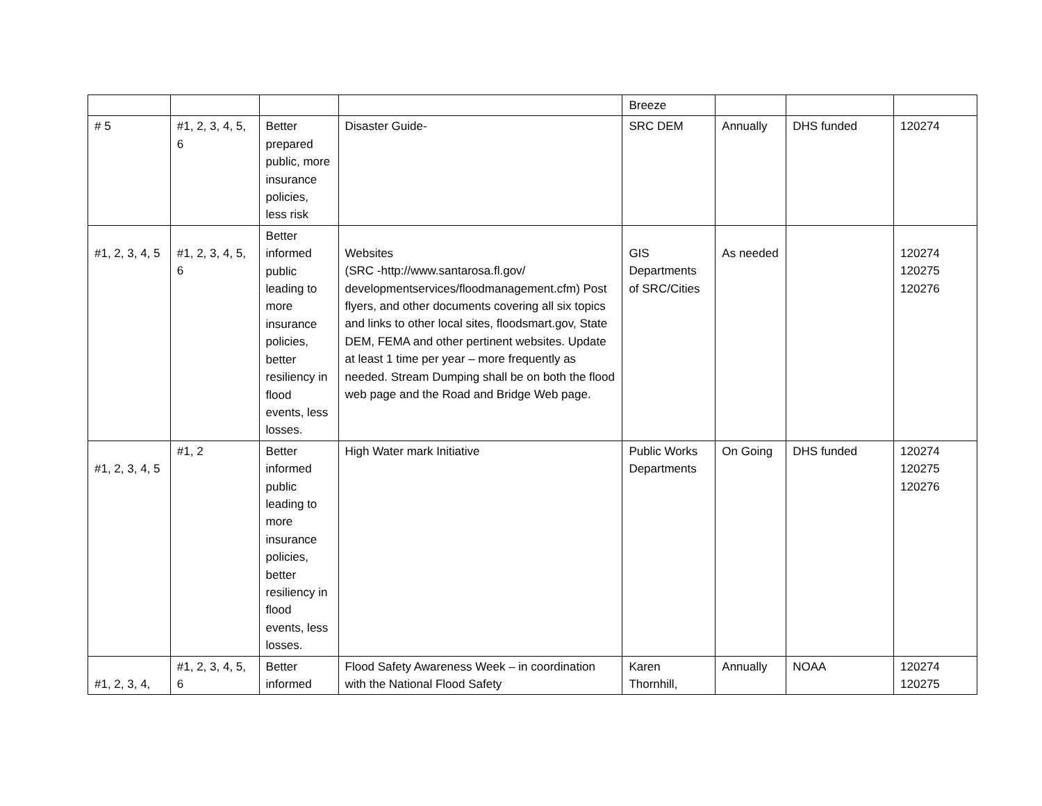| | | | | Breeze | | | |
| # 5 | #1, 2, 3, 4, 5, 6 | Better prepared public, more insurance policies, less risk | Disaster Guide- | SRC DEM | Annually | DHS funded | 120274 |
| #1, 2, 3, 4, 5 | #1, 2, 3, 4, 5, 6 | Better informed public leading to more insurance policies, better resiliency in flood events, less losses. | Websites (SRC -http://www.santarosa.fl.gov/ developmentservices/floodmanagement.cfm) Post flyers, and other documents covering all six topics and links to other local sites, floodsmart.gov, State DEM, FEMA and other pertinent websites. Update at least 1 time per year – more frequently as needed. Stream Dumping shall be on both the flood web page and the Road and Bridge Web page. | GIS Departments of SRC/Cities | As needed | | 120274 120275 120276 |
| #1, 2, 3, 4, 5 | #1, 2 | Better informed public leading to more insurance policies, better resiliency in flood events, less losses. | High Water mark Initiative | Public Works Departments | On Going | DHS funded | 120274 120275 120276 |
| #1, 2, 3, 4, | #1, 2, 3, 4, 5, 6 | Better informed | Flood Safety Awareness Week – in coordination with the National Flood Safety | Karen Thornhill, | Annually | NOAA | 120274 120275 |